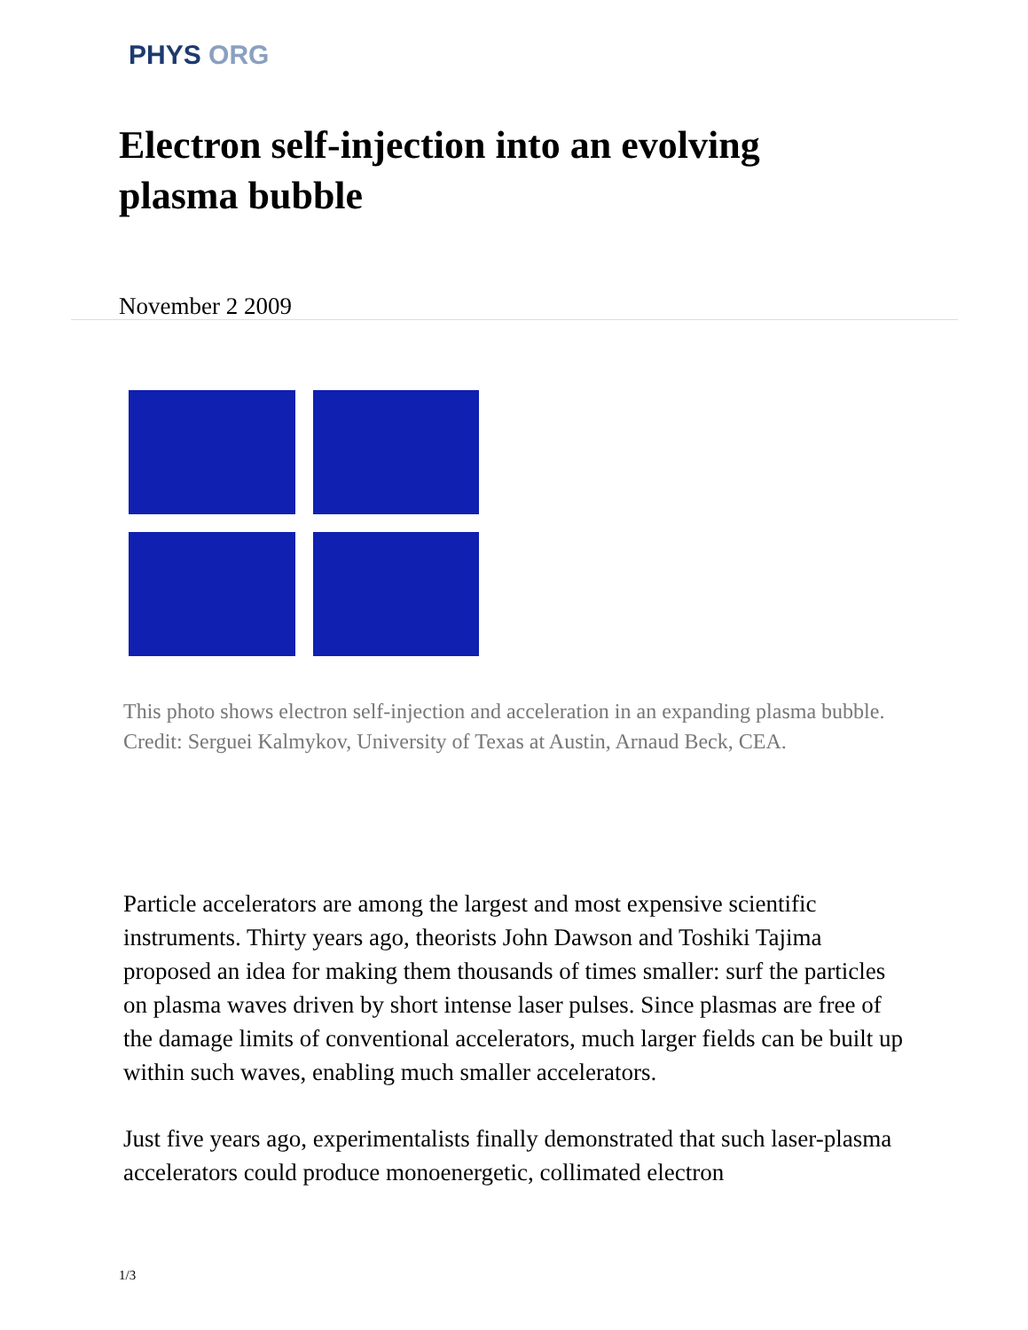PHYS ORG
Electron self-injection into an evolving plasma bubble
November 2 2009
This photo shows electron self-injection and acceleration in an expanding plasma bubble. Credit: Serguei Kalmykov, University of Texas at Austin, Arnaud Beck, CEA.
Particle accelerators are among the largest and most expensive scientific instruments. Thirty years ago, theorists John Dawson and Toshiki Tajima proposed an idea for making them thousands of times smaller: surf the particles on plasma waves driven by short intense laser pulses. Since plasmas are free of the damage limits of conventional accelerators, much larger fields can be built up within such waves, enabling much smaller accelerators.
Just five years ago, experimentalists finally demonstrated that such laser-plasma accelerators could produce monoenergetic, collimated electron
1/3